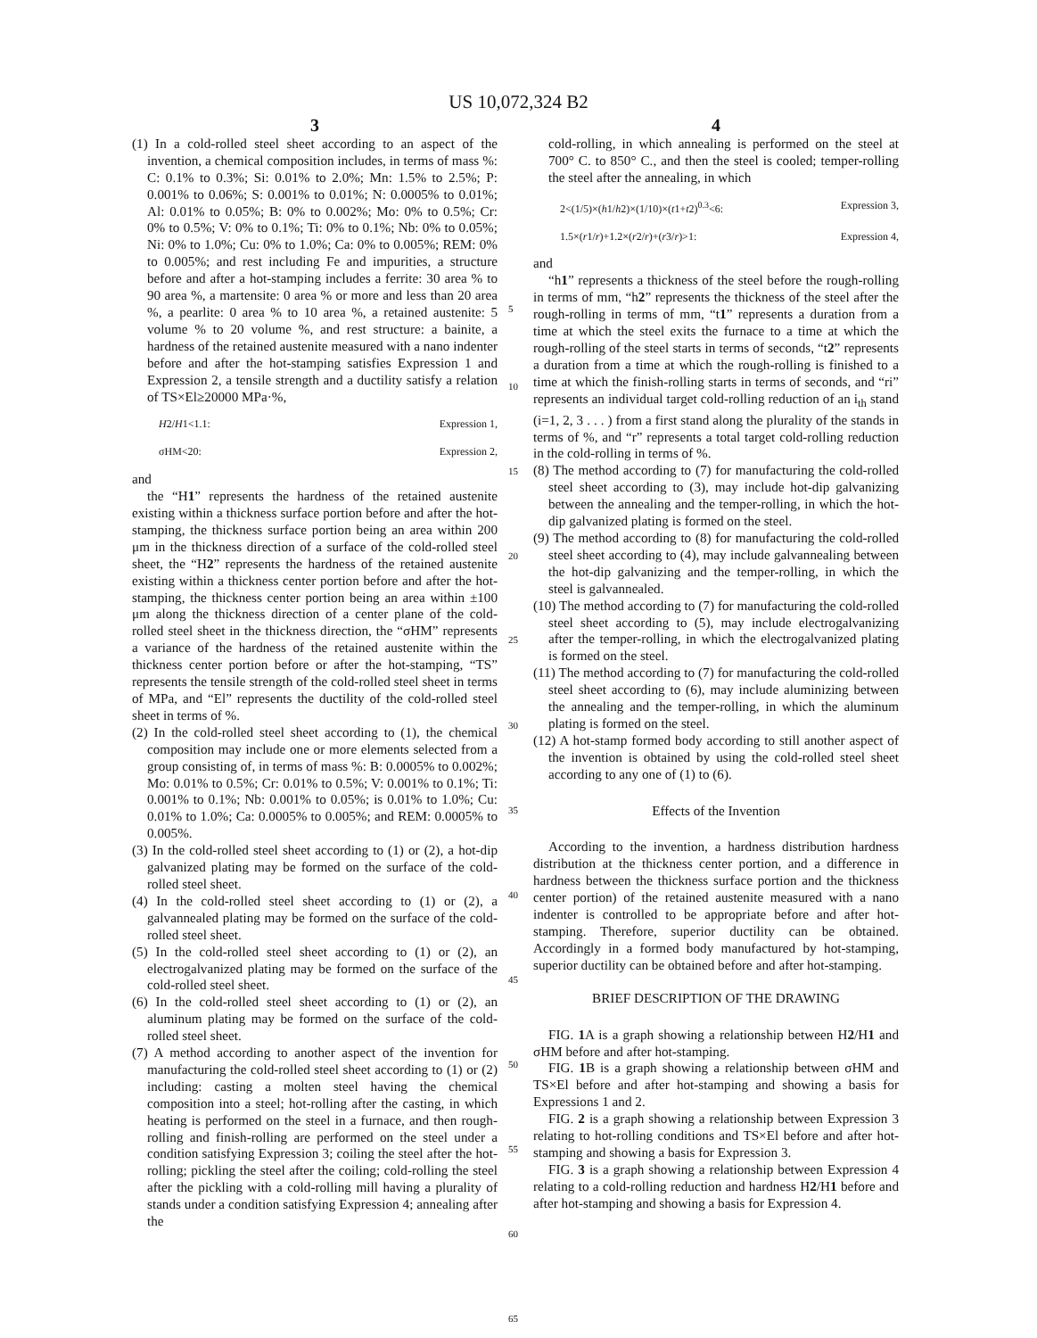US 10,072,324 B2
3
(1) In a cold-rolled steel sheet according to an aspect of the invention, a chemical composition includes, in terms of mass %: C: 0.1% to 0.3%; Si: 0.01% to 2.0%; Mn: 1.5% to 2.5%; P: 0.001% to 0.06%; S: 0.001% to 0.01%; N: 0.0005% to 0.01%; Al: 0.01% to 0.05%; B: 0% to 0.002%; Mo: 0% to 0.5%; Cr: 0% to 0.5%; V: 0% to 0.1%; Ti: 0% to 0.1%; Nb: 0% to 0.05%; Ni: 0% to 1.0%; Cu: 0% to 1.0%; Ca: 0% to 0.005%; REM: 0% to 0.005%; and rest including Fe and impurities, a structure before and after a hot-stamping includes a ferrite: 30 area % to 90 area %, a martensite: 0 area % or more and less than 20 area %, a pearlite: 0 area % to 10 area %, a retained austenite: 5 volume % to 20 volume %, and rest structure: a bainite, a hardness of the retained austenite measured with a nano indenter before and after the hot-stamping satisfies Expression 1 and Expression 2, a tensile strength and a ductility satisfy a relation of TS×El≥20000 MPa·%,
H2/H1<1.1: Expression 1,
σHM<20: Expression 2,
and
the “H1” represents the hardness of the retained austenite existing within a thickness surface portion before and after the hot-stamping, the thickness surface portion being an area within 200 μm in the thickness direction of a surface of the cold-rolled steel sheet, the “H2” represents the hardness of the retained austenite existing within a thickness center portion before and after the hot-stamping, the thickness center portion being an area within ±100 μm along the thickness direction of a center plane of the cold-rolled steel sheet in the thickness direction, the “σHM” represents a variance of the hardness of the retained austenite within the thickness center portion before or after the hot-stamping, “TS” represents the tensile strength of the cold-rolled steel sheet in terms of MPa, and “El” represents the ductility of the cold-rolled steel sheet in terms of %.
(2) In the cold-rolled steel sheet according to (1), the chemical composition may include one or more elements selected from a group consisting of, in terms of mass %: B: 0.0005% to 0.002%; Mo: 0.01% to 0.5%; Cr: 0.01% to 0.5%; V: 0.001% to 0.1%; Ti: 0.001% to 0.1%; Nb: 0.001% to 0.05%; is 0.01% to 1.0%; Cu: 0.01% to 1.0%; Ca: 0.0005% to 0.005%; and REM: 0.0005% to 0.005%.
(3) In the cold-rolled steel sheet according to (1) or (2), a hot-dip galvanized plating may be formed on the surface of the cold-rolled steel sheet.
(4) In the cold-rolled steel sheet according to (1) or (2), a galvannealed plating may be formed on the surface of the cold-rolled steel sheet.
(5) In the cold-rolled steel sheet according to (1) or (2), an electrogalvanized plating may be formed on the surface of the cold-rolled steel sheet.
(6) In the cold-rolled steel sheet according to (1) or (2), an aluminum plating may be formed on the surface of the cold-rolled steel sheet.
(7) A method according to another aspect of the invention for manufacturing the cold-rolled steel sheet according to (1) or (2) including: casting a molten steel having the chemical composition into a steel; hot-rolling after the casting, in which heating is performed on the steel in a furnace, and then rough-rolling and finish-rolling are performed on the steel under a condition satisfying Expression 3; coiling the steel after the hot-rolling; pickling the steel after the coiling; cold-rolling the steel after the pickling with a cold-rolling mill having a plurality of stands under a condition satisfying Expression 4; annealing after the
5
10
15
20
25
30
35
40
45
50
55
60
65
4
cold-rolling, in which annealing is performed on the steel at 700° C. to 850° C., and then the steel is cooled; temper-rolling the steel after the annealing, in which
2<(1/5)×(h1/h2)×(1/10)×(t1+t2)<sup>0.3</sup><6: Expression 3,
1.5×(r1/r)+1.2×(r2/r)+(r3/r)>1: Expression 4,
and
“h1” represents a thickness of the steel before the rough-rolling in terms of mm, “h2” represents the thickness of the steel after the rough-rolling in terms of mm, “t1” represents a duration from a time at which the steel exits the furnace to a time at which the rough-rolling of the steel starts in terms of seconds, “t2” represents a duration from a time at which the rough-rolling is finished to a time at which the finish-rolling starts in terms of seconds, and “ri” represents an individual target cold-rolling reduction of an i<sub>th</sub> stand (i=1, 2, 3 . . . ) from a first stand along the plurality of the stands in terms of %, and “r” represents a total target cold-rolling reduction in the cold-rolling in terms of %.
(8) The method according to (7) for manufacturing the cold-rolled steel sheet according to (3), may include hot-dip galvanizing between the annealing and the temper-rolling, in which the hot-dip galvanized plating is formed on the steel.
(9) The method according to (8) for manufacturing the cold-rolled steel sheet according to (4), may include galvannealing between the hot-dip galvanizing and the temper-rolling, in which the steel is galvannealed.
(10) The method according to (7) for manufacturing the cold-rolled steel sheet according to (5), may include electrogalvanizing after the temper-rolling, in which the electrogalvanized plating is formed on the steel.
(11) The method according to (7) for manufacturing the cold-rolled steel sheet according to (6), may include aluminizing between the annealing and the temper-rolling, in which the aluminum plating is formed on the steel.
(12) A hot-stamp formed body according to still another aspect of the invention is obtained by using the cold-rolled steel sheet according to any one of (1) to (6).
Effects of the Invention
According to the invention, a hardness distribution hardness distribution at the thickness center portion, and a difference in hardness between the thickness surface portion and the thickness center portion) of the retained austenite measured with a nano indenter is controlled to be appropriate before and after hot-stamping. Therefore, superior ductility can be obtained. Accordingly in a formed body manufactured by hot-stamping, superior ductility can be obtained before and after hot-stamping.
BRIEF DESCRIPTION OF THE DRAWING
FIG. 1 A is a graph showing a relationship between H2/H1 and σHM before and after hot-stamping.
FIG. 1 B is a graph showing a relationship between σHM and TS×El before and after hot-stamping and showing a basis for Expressions 1 and 2.
FIG. 2 is a graph showing a relationship between Expression 3 relating to hot-rolling conditions and TS×El before and after hot-stamping and showing a basis for Expression 3.
FIG. 3 is a graph showing a relationship between Expression 4 relating to a cold-rolling reduction and hardness H2/H1 before and after hot-stamping and showing a basis for Expression 4.